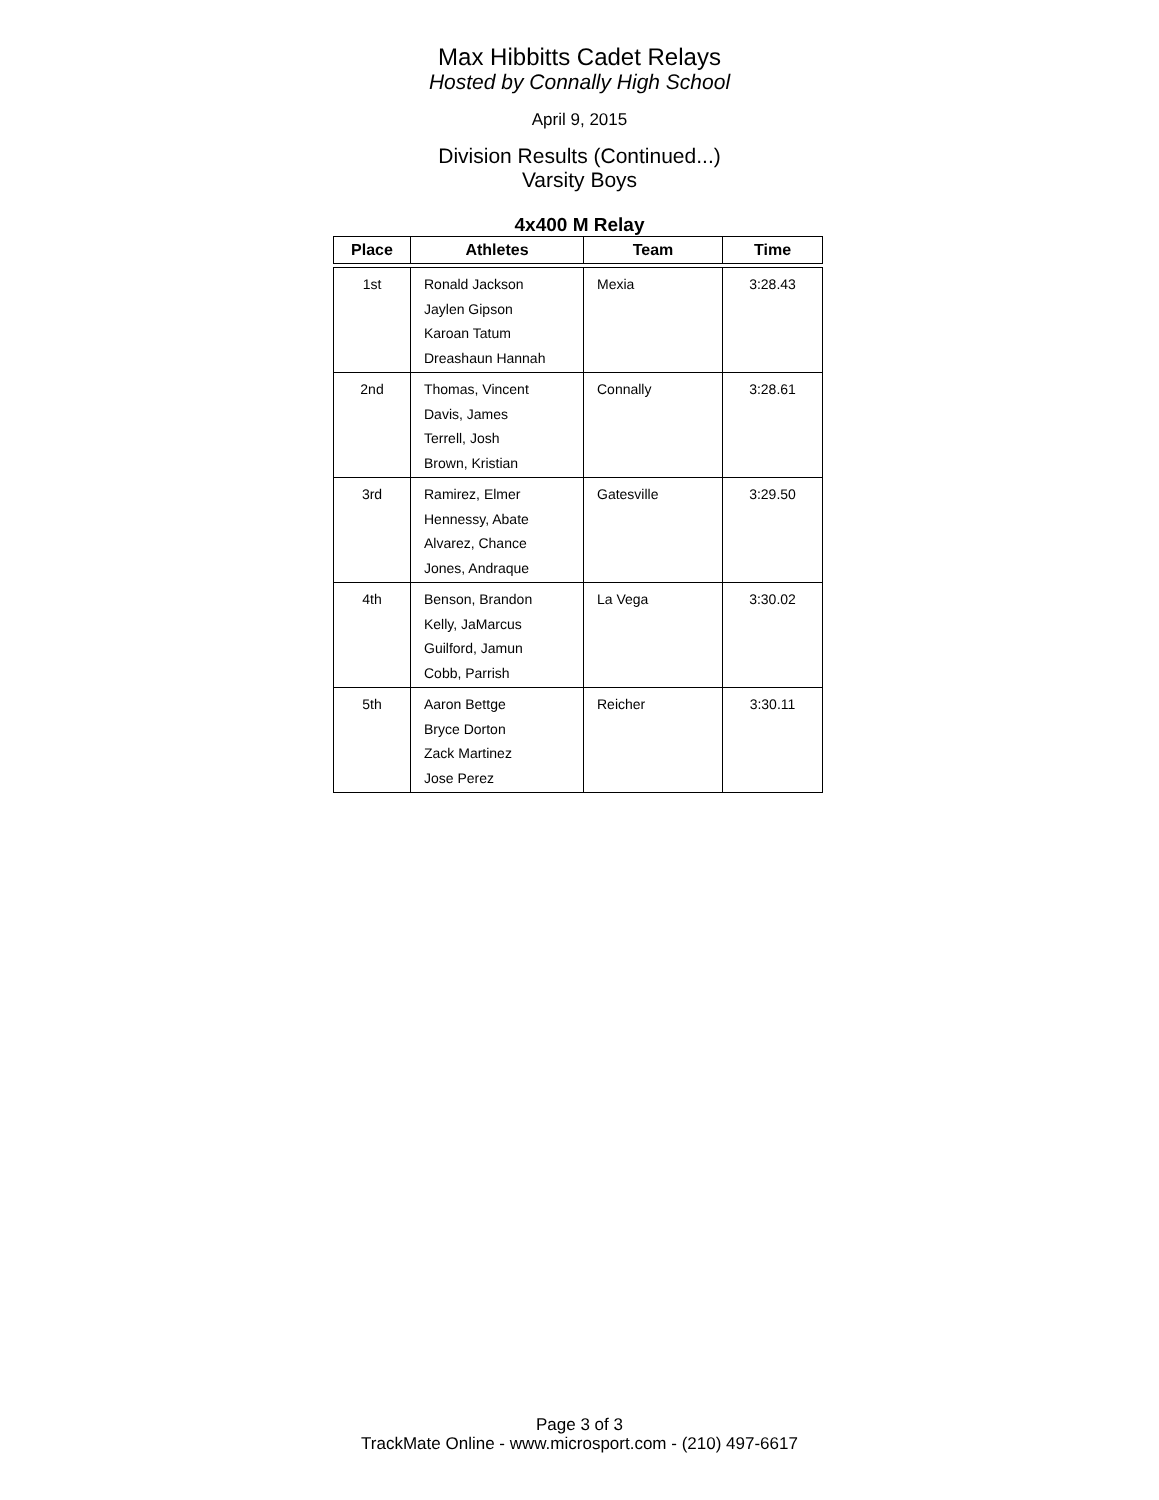Max Hibbitts Cadet Relays
Hosted by Connally High School
April 9, 2015
Division Results (Continued...)
Varsity Boys
4x400 M Relay
| Place | Athletes | Team | Time |
| --- | --- | --- | --- |
| 1st | Ronald Jackson Jaylen Gipson Karoan Tatum Dreashaun Hannah | Mexia | 3:28.43 |
| 2nd | Thomas, Vincent Davis, James Terrell, Josh Brown, Kristian | Connally | 3:28.61 |
| 3rd | Ramirez, Elmer Hennessy, Abate Alvarez, Chance Jones, Andraque | Gatesville | 3:29.50 |
| 4th | Benson, Brandon Kelly, JaMarcus Guilford, Jamun Cobb, Parrish | La Vega | 3:30.02 |
| 5th | Aaron Bettge Bryce Dorton Zack Martinez Jose Perez | Reicher | 3:30.11 |
Page 3 of 3
TrackMate Online - www.microsport.com - (210) 497-6617